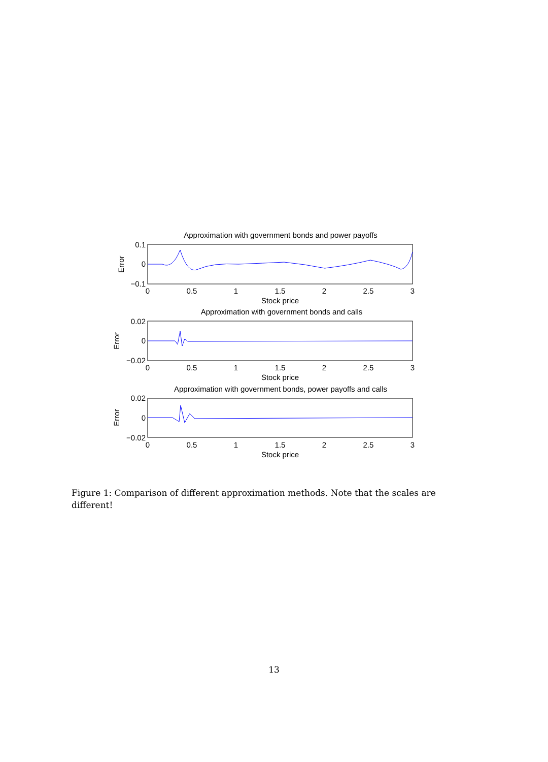Approximation with government bonds and power payoffs
0.1
0
−0.1
Error
0
0.5
1
1.5
2
2.5
3
Stock price
Approximation with government bonds and calls
0.02
0
−0.02
Error
0
0.5
1
1.5
2
2.5
3
Stock price
Approximation with government bonds, power payoffs and calls
0.02
0
−0.02
Error
0
0.5
1
1.5
2
2.5
3
Stock price
Figure 1: Comparison of different approximation methods. Note that the scales are different!
13